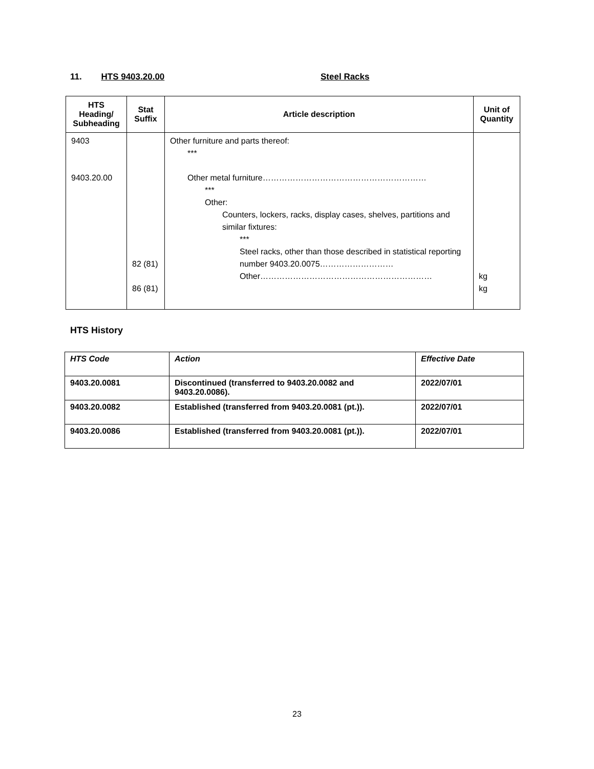11. HTS 9403.20.00 Steel Racks
| HTS Heading/ Subheading | Stat Suffix | Article description | Unit of Quantity |
| --- | --- | --- | --- |
| 9403 9403.20.00 | 82 (81) 86 (81) | Other furniture and parts thereof: *** Other metal furniture…………………………………………………… *** Other: Counters, lockers, racks, display cases, shelves, partitions and similar fixtures: *** Steel racks, other than those described in statistical reporting number 9403.20.0075……………………… Other……………………………………………………… | kg kg |
HTS History
| HTS Code | Action | Effective Date |
| 9403.20.0081 | Discontinued (transferred to 9403.20.0082 and 9403.20.0086). | 2022/07/01 |
| 9403.20.0082 | Established (transferred from 9403.20.0081 (pt.)). | 2022/07/01 |
| 9403.20.0086 | Established (transferred from 9403.20.0081 (pt.)). | 2022/07/01 |
23